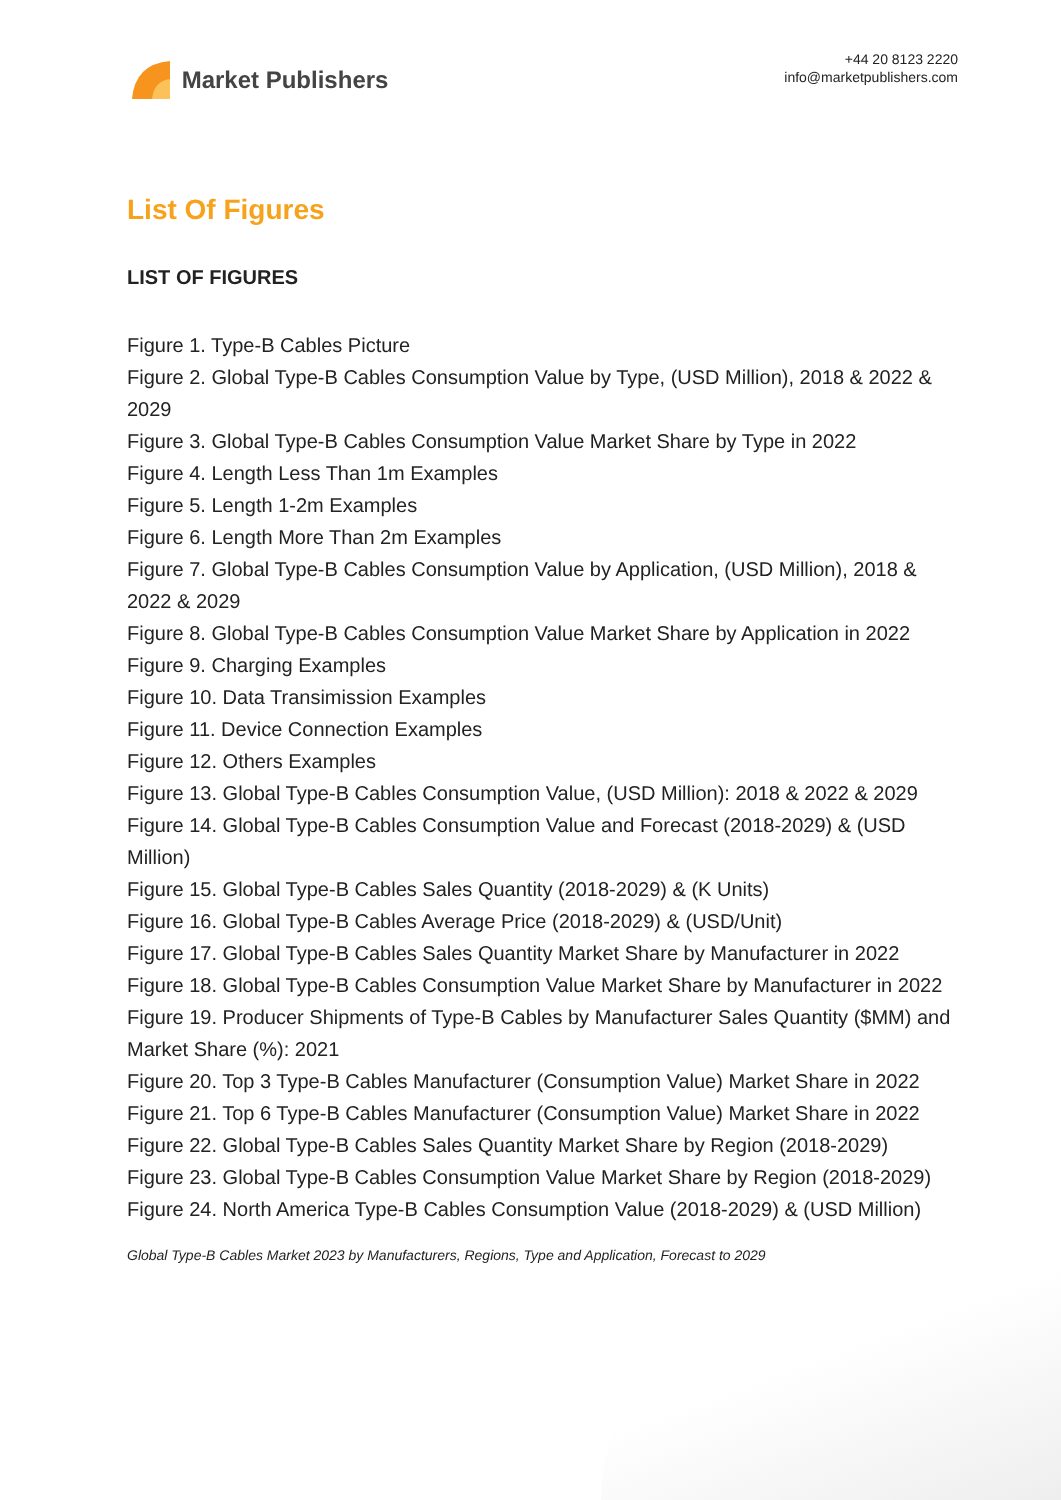Market Publishers
+44 20 8123 2220
info@marketpublishers.com
List Of Figures
LIST OF FIGURES
Figure 1. Type-B Cables Picture
Figure 2. Global Type-B Cables Consumption Value by Type, (USD Million), 2018 & 2022 & 2029
Figure 3. Global Type-B Cables Consumption Value Market Share by Type in 2022
Figure 4. Length Less Than 1m Examples
Figure 5. Length 1-2m Examples
Figure 6. Length More Than 2m Examples
Figure 7. Global Type-B Cables Consumption Value by Application, (USD Million), 2018 & 2022 & 2029
Figure 8. Global Type-B Cables Consumption Value Market Share by Application in 2022
Figure 9. Charging Examples
Figure 10. Data Transimission Examples
Figure 11. Device Connection Examples
Figure 12. Others Examples
Figure 13. Global Type-B Cables Consumption Value, (USD Million): 2018 & 2022 & 2029
Figure 14. Global Type-B Cables Consumption Value and Forecast (2018-2029) & (USD Million)
Figure 15. Global Type-B Cables Sales Quantity (2018-2029) & (K Units)
Figure 16. Global Type-B Cables Average Price (2018-2029) & (USD/Unit)
Figure 17. Global Type-B Cables Sales Quantity Market Share by Manufacturer in 2022
Figure 18. Global Type-B Cables Consumption Value Market Share by Manufacturer in 2022
Figure 19. Producer Shipments of Type-B Cables by Manufacturer Sales Quantity ($MM) and Market Share (%): 2021
Figure 20. Top 3 Type-B Cables Manufacturer (Consumption Value) Market Share in 2022
Figure 21. Top 6 Type-B Cables Manufacturer (Consumption Value) Market Share in 2022
Figure 22. Global Type-B Cables Sales Quantity Market Share by Region (2018-2029)
Figure 23. Global Type-B Cables Consumption Value Market Share by Region (2018-2029)
Figure 24. North America Type-B Cables Consumption Value (2018-2029) & (USD Million)
Global Type-B Cables Market 2023 by Manufacturers, Regions, Type and Application, Forecast to 2029